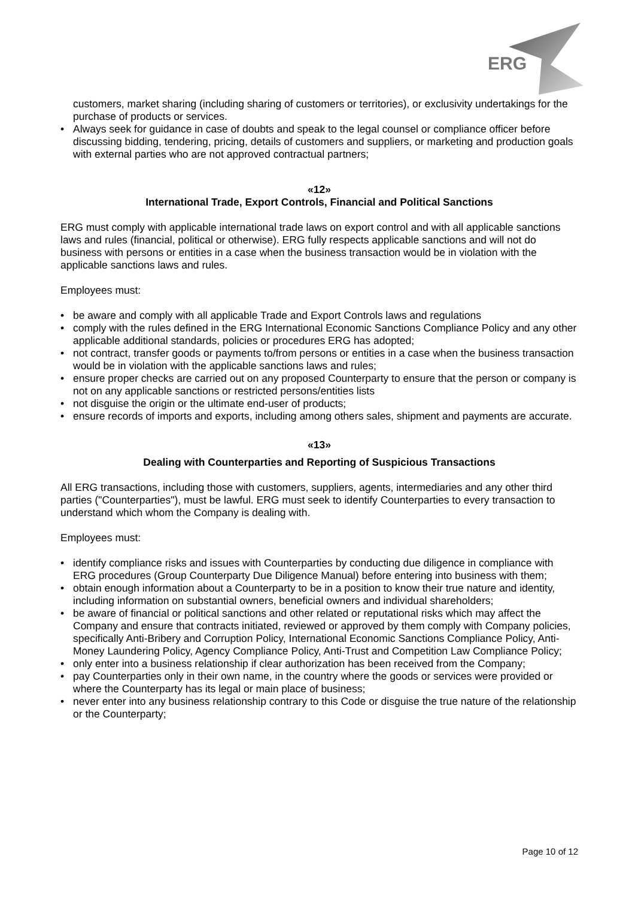ERG
customers, market sharing (including sharing of customers or territories), or exclusivity undertakings for the purchase of products or services.
• Always seek for guidance in case of doubts and speak to the legal counsel or compliance officer before discussing bidding, tendering, pricing, details of customers and suppliers, or marketing and production goals with external parties who are not approved contractual partners;
«12»
International Trade, Export Controls, Financial and Political Sanctions
ERG must comply with applicable international trade laws on export control and with all applicable sanctions laws and rules (financial, political or otherwise). ERG fully respects applicable sanctions and will not do business with persons or entities in a case when the business transaction would be in violation with the applicable sanctions laws and rules.
Employees must:
• be aware and comply with all applicable Trade and Export Controls laws and regulations
• comply with the rules defined in the ERG International Economic Sanctions Compliance Policy and any other applicable additional standards, policies or procedures ERG has adopted;
• not contract, transfer goods or payments to/from persons or entities in a case when the business transaction would be in violation with the applicable sanctions laws and rules;
• ensure proper checks are carried out on any proposed Counterparty to ensure that the person or company is not on any applicable sanctions or restricted persons/entities lists
• not disguise the origin or the ultimate end-user of products;
• ensure records of imports and exports, including among others sales, shipment and payments are accurate.
«13»
Dealing with Counterparties and Reporting of Suspicious Transactions
All ERG transactions, including those with customers, suppliers, agents, intermediaries and any other third parties ("Counterparties"), must be lawful. ERG must seek to identify Counterparties to every transaction to understand which whom the Company is dealing with.
Employees must:
• identify compliance risks and issues with Counterparties by conducting due diligence in compliance with ERG procedures (Group Counterparty Due Diligence Manual) before entering into business with them;
• obtain enough information about a Counterparty to be in a position to know their true nature and identity, including information on substantial owners, beneficial owners and individual shareholders;
• be aware of financial or political sanctions and other related or reputational risks which may affect the Company and ensure that contracts initiated, reviewed or approved by them comply with Company policies, specifically Anti-Bribery and Corruption Policy, International Economic Sanctions Compliance Policy, Anti-Money Laundering Policy, Agency Compliance Policy, Anti-Trust and Competition Law Compliance Policy;
• only enter into a business relationship if clear authorization has been received from the Company;
• pay Counterparties only in their own name, in the country where the goods or services were provided or where the Counterparty has its legal or main place of business;
• never enter into any business relationship contrary to this Code or disguise the true nature of the relationship or the Counterparty;
Page 10 of 12